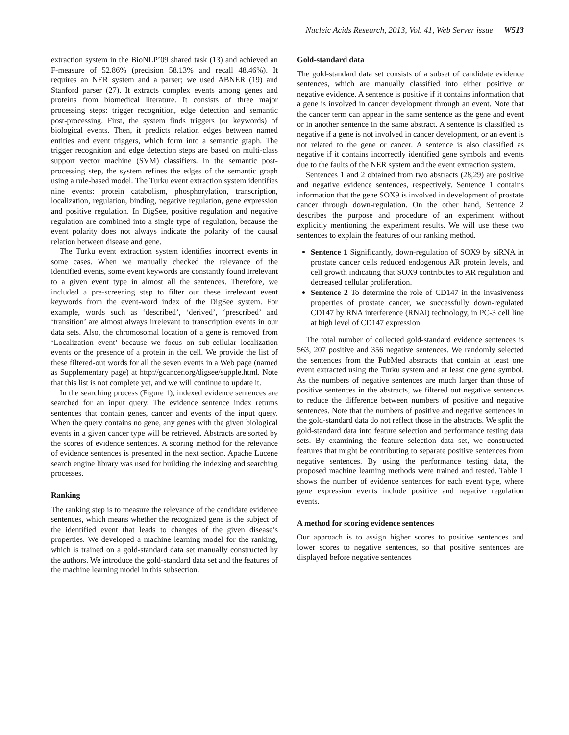Nucleic Acids Research, 2013, Vol. 41, Web Server issue W513
extraction system in the BioNLP’09 shared task (13) and achieved an F-measure of 52.86% (precision 58.13% and recall 48.46%). It requires an NER system and a parser; we used ABNER (19) and Stanford parser (27). It extracts complex events among genes and proteins from biomedical literature. It consists of three major processing steps: trigger recognition, edge detection and semantic post-processing. First, the system finds triggers (or keywords) of biological events. Then, it predicts relation edges between named entities and event triggers, which form into a semantic graph. The trigger recognition and edge detection steps are based on multi-class support vector machine (SVM) classifiers. In the semantic post-processing step, the system refines the edges of the semantic graph using a rule-based model. The Turku event extraction system identifies nine events: protein catabolism, phosphorylation, transcription, localization, regulation, binding, negative regulation, gene expression and positive regulation. In DigSee, positive regulation and negative regulation are combined into a single type of regulation, because the event polarity does not always indicate the polarity of the causal relation between disease and gene.
The Turku event extraction system identifies incorrect events in some cases. When we manually checked the relevance of the identified events, some event keywords are constantly found irrelevant to a given event type in almost all the sentences. Therefore, we included a pre-screening step to filter out these irrelevant event keywords from the event-word index of the DigSee system. For example, words such as ‘described’, ‘derived’, ‘prescribed’ and ‘transition’ are almost always irrelevant to transcription events in our data sets. Also, the chromosomal location of a gene is removed from ‘Localization event’ because we focus on sub-cellular localization events or the presence of a protein in the cell. We provide the list of these filtered-out words for all the seven events in a Web page (named as Supplementary page) at http://gcancer.org/digsee/supple.html. Note that this list is not complete yet, and we will continue to update it.
In the searching process (Figure 1), indexed evidence sentences are searched for an input query. The evidence sentence index returns sentences that contain genes, cancer and events of the input query. When the query contains no gene, any genes with the given biological events in a given cancer type will be retrieved. Abstracts are sorted by the scores of evidence sentences. A scoring method for the relevance of evidence sentences is presented in the next section. Apache Lucene search engine library was used for building the indexing and searching processes.
Ranking
The ranking step is to measure the relevance of the candidate evidence sentences, which means whether the recognized gene is the subject of the identified event that leads to changes of the given disease’s properties. We developed a machine learning model for the ranking, which is trained on a gold-standard data set manually constructed by the authors. We introduce the gold-standard data set and the features of the machine learning model in this subsection.
Gold-standard data
The gold-standard data set consists of a subset of candidate evidence sentences, which are manually classified into either positive or negative evidence. A sentence is positive if it contains information that a gene is involved in cancer development through an event. Note that the cancer term can appear in the same sentence as the gene and event or in another sentence in the same abstract. A sentence is classified as negative if a gene is not involved in cancer development, or an event is not related to the gene or cancer. A sentence is also classified as negative if it contains incorrectly identified gene symbols and events due to the faults of the NER system and the event extraction system.
Sentences 1 and 2 obtained from two abstracts (28,29) are positive and negative evidence sentences, respectively. Sentence 1 contains information that the gene SOX9 is involved in development of prostate cancer through down-regulation. On the other hand, Sentence 2 describes the purpose and procedure of an experiment without explicitly mentioning the experiment results. We will use these two sentences to explain the features of our ranking method.
Sentence 1 Significantly, down-regulation of SOX9 by siRNA in prostate cancer cells reduced endogenous AR protein levels, and cell growth indicating that SOX9 contributes to AR regulation and decreased cellular proliferation.
Sentence 2 To determine the role of CD147 in the invasiveness properties of prostate cancer, we successfully down-regulated CD147 by RNA interference (RNAi) technology, in PC-3 cell line at high level of CD147 expression.
The total number of collected gold-standard evidence sentences is 563, 207 positive and 356 negative sentences. We randomly selected the sentences from the PubMed abstracts that contain at least one event extracted using the Turku system and at least one gene symbol. As the numbers of negative sentences are much larger than those of positive sentences in the abstracts, we filtered out negative sentences to reduce the difference between numbers of positive and negative sentences. Note that the numbers of positive and negative sentences in the gold-standard data do not reflect those in the abstracts. We split the gold-standard data into feature selection and performance testing data sets. By examining the feature selection data set, we constructed features that might be contributing to separate positive sentences from negative sentences. By using the performance testing data, the proposed machine learning methods were trained and tested. Table 1 shows the number of evidence sentences for each event type, where gene expression events include positive and negative regulation events.
A method for scoring evidence sentences
Our approach is to assign higher scores to positive sentences and lower scores to negative sentences, so that positive sentences are displayed before negative sentences